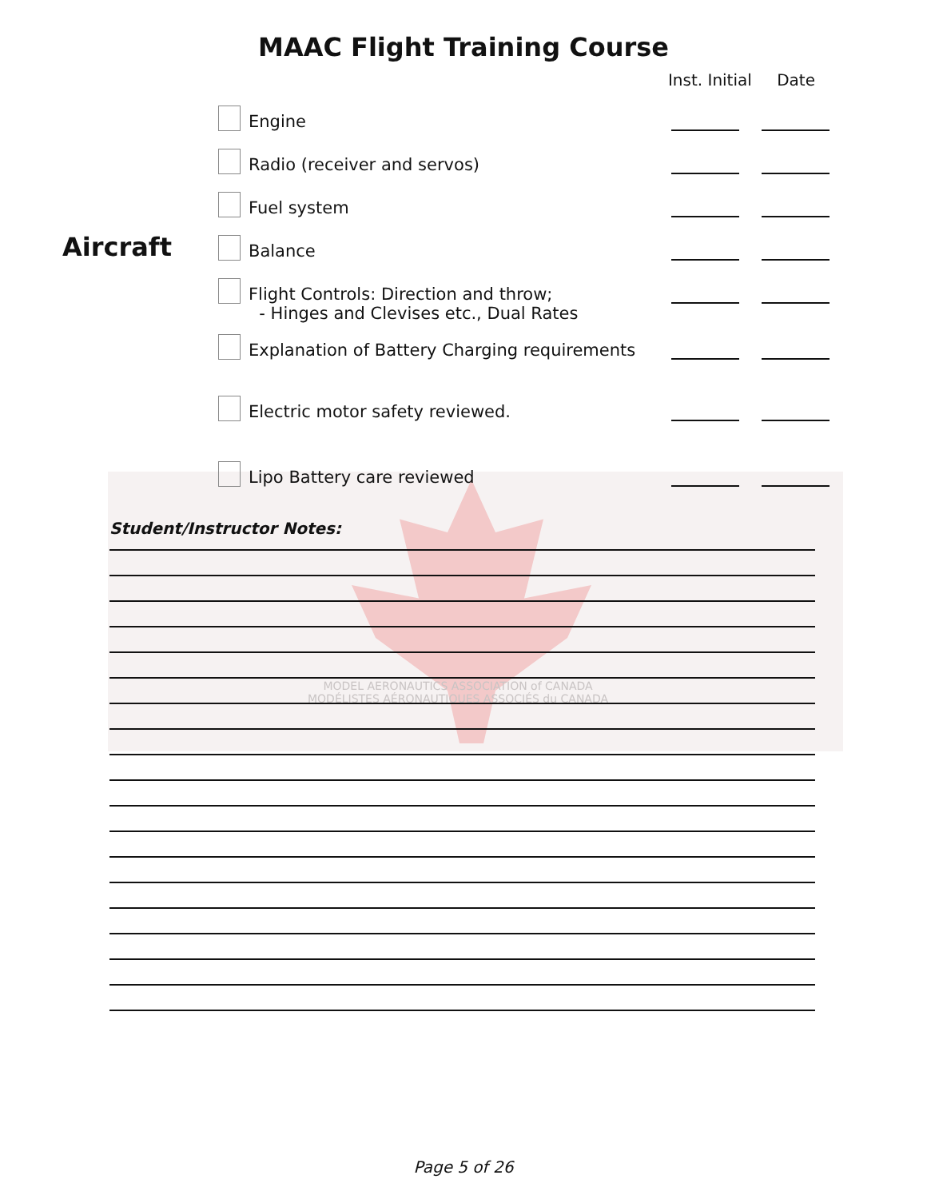MODEL AERONAUTICS ASSOCIATION of CANADA
MODÉLISTES AÉRONAUTIQUES ASSOCIÉS du CANADA
MAAC Flight Training Course
Inst. Initial Date
Aircraft
Engine
Radio (receiver and servos)
Fuel system
Balance
Flight Controls: Direction and throw;
- Hinges and Clevises etc., Dual Rates
Explanation of Battery Charging requirements
Electric motor safety reviewed.
Lipo Battery care reviewed
Student/Instructor Notes:
Page 5 of 26